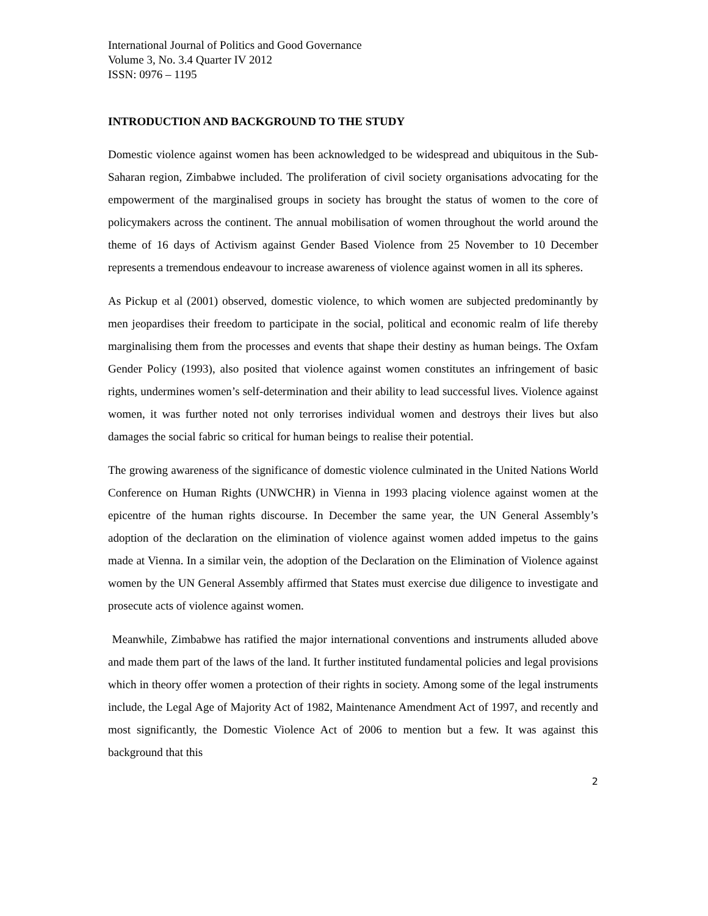International Journal of Politics and Good Governance
Volume 3, No. 3.4 Quarter IV 2012
ISSN: 0976 – 1195
INTRODUCTION AND BACKGROUND TO THE STUDY
Domestic violence against women has been acknowledged to be widespread and ubiquitous in the Sub-Saharan region, Zimbabwe included. The proliferation of civil society organisations advocating for the empowerment of the marginalised groups in society has brought the status of women to the core of policymakers across the continent. The annual mobilisation of women throughout the world around the theme of 16 days of Activism against Gender Based Violence from 25 November to 10 December represents a tremendous endeavour to increase awareness of violence against women in all its spheres.
As Pickup et al (2001) observed, domestic violence, to which women are subjected predominantly by men jeopardises their freedom to participate in the social, political and economic realm of life thereby marginalising them from the processes and events that shape their destiny as human beings. The Oxfam Gender Policy (1993), also posited that violence against women constitutes an infringement of basic rights, undermines women’s self-determination and their ability to lead successful lives. Violence against women, it was further noted not only terrorises individual women and destroys their lives but also damages the social fabric so critical for human beings to realise their potential.
The growing awareness of the significance of domestic violence culminated in the United Nations World Conference on Human Rights (UNWCHR) in Vienna in 1993 placing violence against women at the epicentre of the human rights discourse. In December the same year, the UN General Assembly’s adoption of the declaration on the elimination of violence against women added impetus to the gains made at Vienna. In a similar vein, the adoption of the Declaration on the Elimination of Violence against women by the UN General Assembly affirmed that States must exercise due diligence to investigate and prosecute acts of violence against women.
Meanwhile, Zimbabwe has ratified the major international conventions and instruments alluded above and made them part of the laws of the land. It further instituted fundamental policies and legal provisions which in theory offer women a protection of their rights in society. Among some of the legal instruments include, the Legal Age of Majority Act of 1982, Maintenance Amendment Act of 1997, and recently and most significantly, the Domestic Violence Act of 2006 to mention but a few. It was against this background that this
2